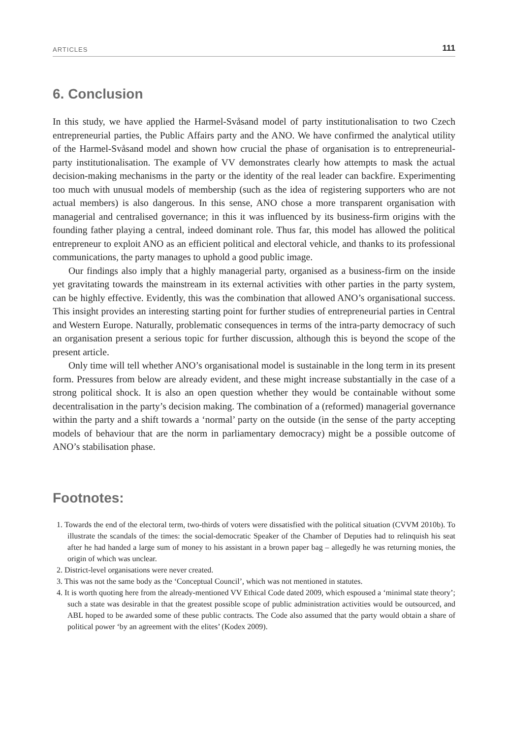ARTICLES 111
6. Conclusion
In this study, we have applied the Harmel-Svåsand model of party institutionalisation to two Czech entrepreneurial parties, the Public Affairs party and the ANO. We have confirmed the analytical utility of the Harmel-Svåsand model and shown how crucial the phase of organisation is to entrepreneurial-party institutionalisation. The example of VV demonstrates clearly how attempts to mask the actual decision-making mechanisms in the party or the identity of the real leader can backfire. Experimenting too much with unusual models of membership (such as the idea of registering supporters who are not actual members) is also dangerous. In this sense, ANO chose a more transparent organisation with managerial and centralised governance; in this it was influenced by its business-firm origins with the founding father playing a central, indeed dominant role. Thus far, this model has allowed the political entrepreneur to exploit ANO as an efficient political and electoral vehicle, and thanks to its professional communications, the party manages to uphold a good public image.
Our findings also imply that a highly managerial party, organised as a business-firm on the inside yet gravitating towards the mainstream in its external activities with other parties in the party system, can be highly effective. Evidently, this was the combination that allowed ANO’s organisational success. This insight provides an interesting starting point for further studies of entrepreneurial parties in Central and Western Europe. Naturally, problematic consequences in terms of the intra-party democracy of such an organisation present a serious topic for further discussion, although this is beyond the scope of the present article.
Only time will tell whether ANO’s organisational model is sustainable in the long term in its present form. Pressures from below are already evident, and these might increase substantially in the case of a strong political shock. It is also an open question whether they would be containable without some decentralisation in the party’s decision making. The combination of a (reformed) managerial governance within the party and a shift towards a ‘normal’ party on the outside (in the sense of the party accepting models of behaviour that are the norm in parliamentary democracy) might be a possible outcome of ANO’s stabilisation phase.
Footnotes:
1. Towards the end of the electoral term, two-thirds of voters were dissatisfied with the political situation (CVVM 2010b). To illustrate the scandals of the times: the social-democratic Speaker of the Chamber of Deputies had to relinquish his seat after he had handed a large sum of money to his assistant in a brown paper bag – allegedly he was returning monies, the origin of which was unclear.
2. District-level organisations were never created.
3. This was not the same body as the ‘Conceptual Council’, which was not mentioned in statutes.
4. It is worth quoting here from the already-mentioned VV Ethical Code dated 2009, which espoused a ‘minimal state theory’; such a state was desirable in that the greatest possible scope of public administration activities would be outsourced, and ABL hoped to be awarded some of these public contracts. The Code also assumed that the party would obtain a share of political power ‘by an agreement with the elites’ (Kodex 2009).